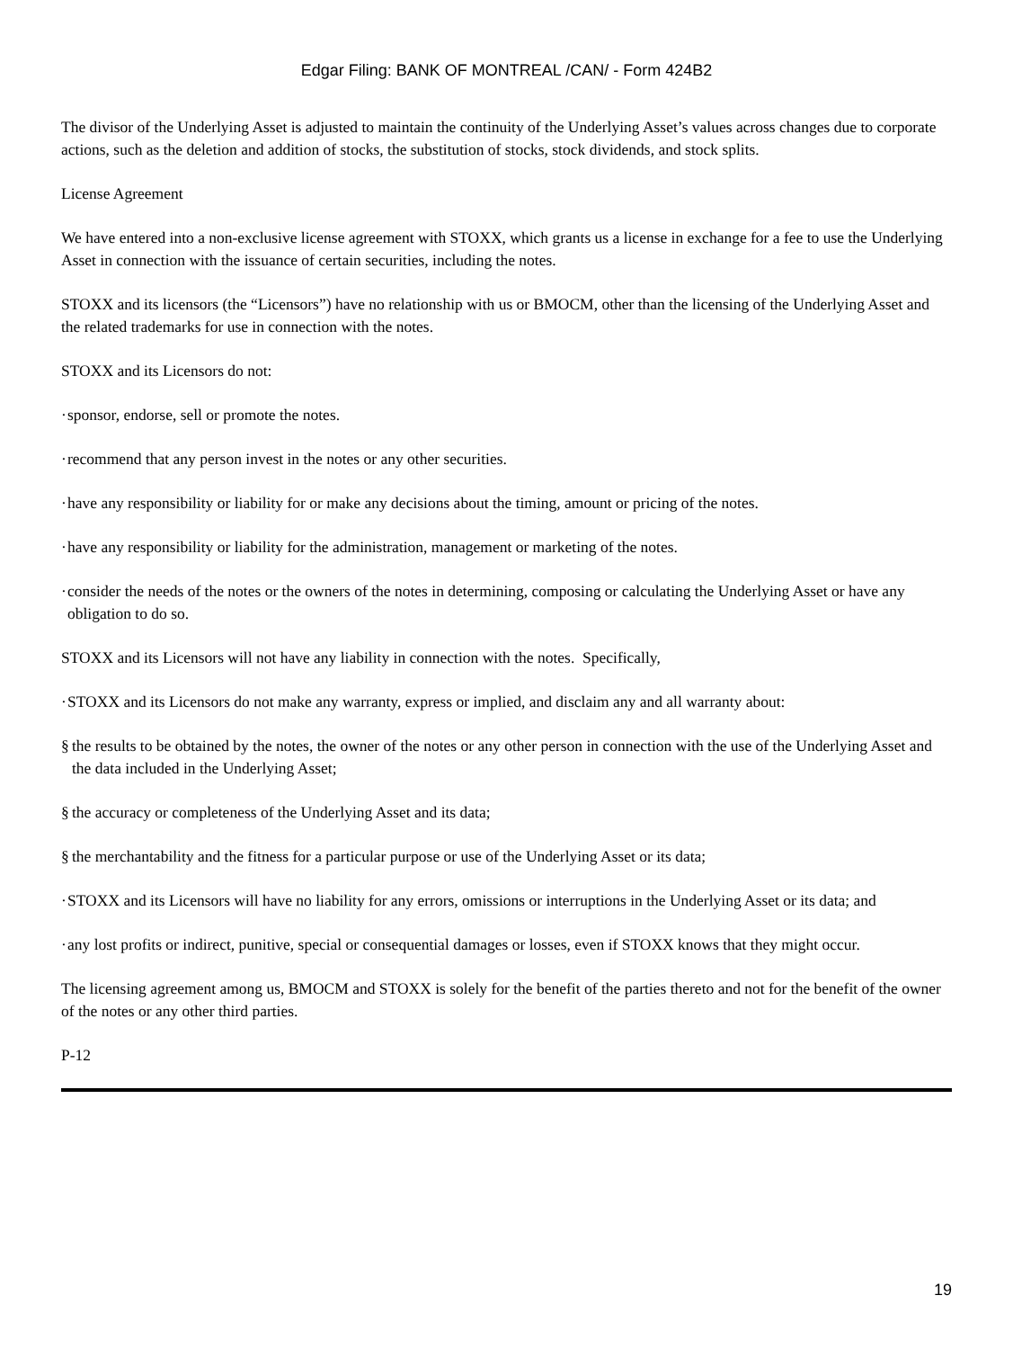Edgar Filing: BANK OF MONTREAL /CAN/ - Form 424B2
The divisor of the Underlying Asset is adjusted to maintain the continuity of the Underlying Asset’s values across changes due to corporate actions, such as the deletion and addition of stocks, the substitution of stocks, stock dividends, and stock splits.
License Agreement
We have entered into a non-exclusive license agreement with STOXX, which grants us a license in exchange for a fee to use the Underlying Asset in connection with the issuance of certain securities, including the notes.
STOXX and its licensors (the “Licensors”) have no relationship with us or BMOCM, other than the licensing of the Underlying Asset and the related trademarks for use in connection with the notes.
STOXX and its Licensors do not:
· sponsor, endorse, sell or promote the notes.
· recommend that any person invest in the notes or any other securities.
· have any responsibility or liability for or make any decisions about the timing, amount or pricing of the notes.
· have any responsibility or liability for the administration, management or marketing of the notes.
· consider the needs of the notes or the owners of the notes in determining, composing or calculating the Underlying Asset or have any obligation to do so.
STOXX and its Licensors will not have any liability in connection with the notes. Specifically,
· STOXX and its Licensors do not make any warranty, express or implied, and disclaim any and all warranty about:
§ the results to be obtained by the notes, the owner of the notes or any other person in connection with the use of the Underlying Asset and the data included in the Underlying Asset;
§ the accuracy or completeness of the Underlying Asset and its data;
§ the merchantability and the fitness for a particular purpose or use of the Underlying Asset or its data;
· STOXX and its Licensors will have no liability for any errors, omissions or interruptions in the Underlying Asset or its data; and
· any lost profits or indirect, punitive, special or consequential damages or losses, even if STOXX knows that they might occur.
The licensing agreement among us, BMOCM and STOXX is solely for the benefit of the parties thereto and not for the benefit of the owner of the notes or any other third parties.
P-12
19